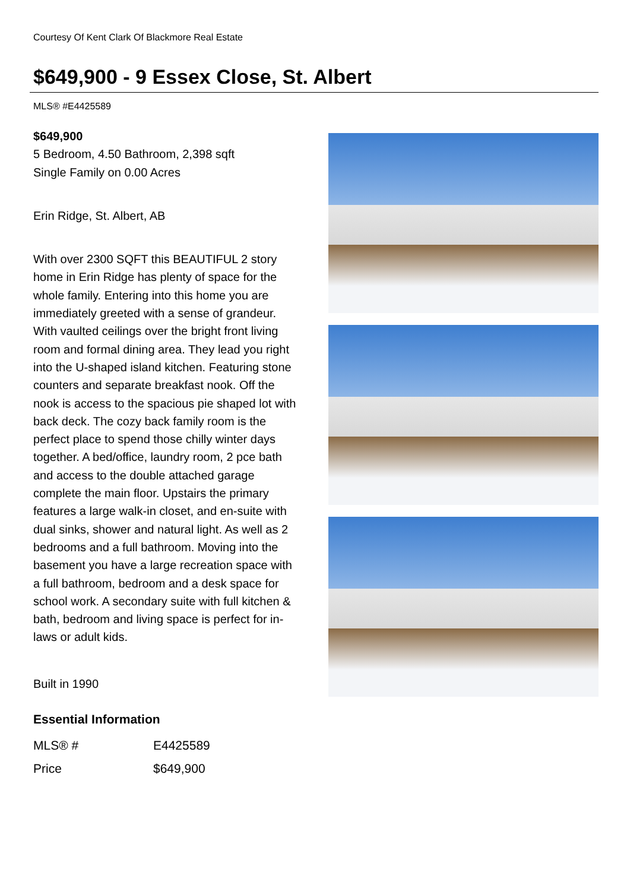Courtesy Of Kent Clark Of Blackmore Real Estate
$649,900 - 9 Essex Close, St. Albert
MLS® #E4425589
$649,900
5 Bedroom, 4.50 Bathroom, 2,398 sqft
Single Family on 0.00 Acres
Erin Ridge, St. Albert, AB
With over 2300 SQFT this BEAUTIFUL 2 story home in Erin Ridge has plenty of space for the whole family. Entering into this home you are immediately greeted with a sense of grandeur. With vaulted ceilings over the bright front living room and formal dining area. They lead you right into the U-shaped island kitchen. Featuring stone counters and separate breakfast nook. Off the nook is access to the spacious pie shaped lot with back deck. The cozy back family room is the perfect place to spend those chilly winter days together. A bed/office, laundry room, 2 pce bath and access to the double attached garage complete the main floor. Upstairs the primary features a large walk-in closet, and en-suite with dual sinks, shower and natural light. As well as 2 bedrooms and a full bathroom. Moving into the basement you have a large recreation space with a full bathroom, bedroom and a desk space for school work. A secondary suite with full kitchen & bath, bedroom and living space is perfect for in-laws or adult kids.
Built in 1990
Essential Information
| MLS® # | E4425589 |
| Price | $649,900 |